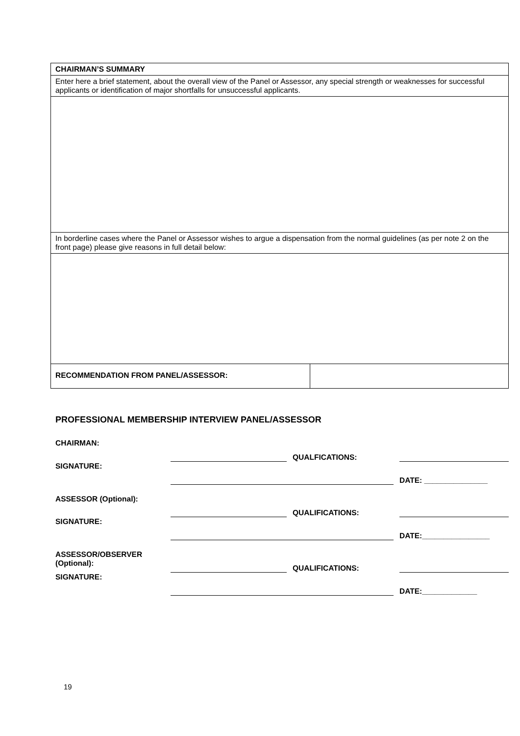| CHAIRMAN’S SUMMARY | |
| Enter here a brief statement, about the overall view of the Panel or Assessor, any special strength or weaknesses for successful applicants or identification of major shortfalls for unsuccessful applicants. | |
| In borderline cases where the Panel or Assessor wishes to argue a dispensation from the normal guidelines (as per note 2 on the front page) please give reasons in full detail below: | |
| RECOMMENDATION FROM PANEL/ASSESSOR: | |
PROFESSIONAL MEMBERSHIP INTERVIEW PANEL/ASSESSOR
CHAIRMAN:
QUALFICATIONS:
SIGNATURE:
DATE: _______________
ASSESSOR (Optional):
QUALIFICATIONS:
SIGNATURE:
DATE:________________
ASSESSOR/OBSERVER (Optional):
QUALIFICATIONS:
SIGNATURE:
DATE:_____________
19